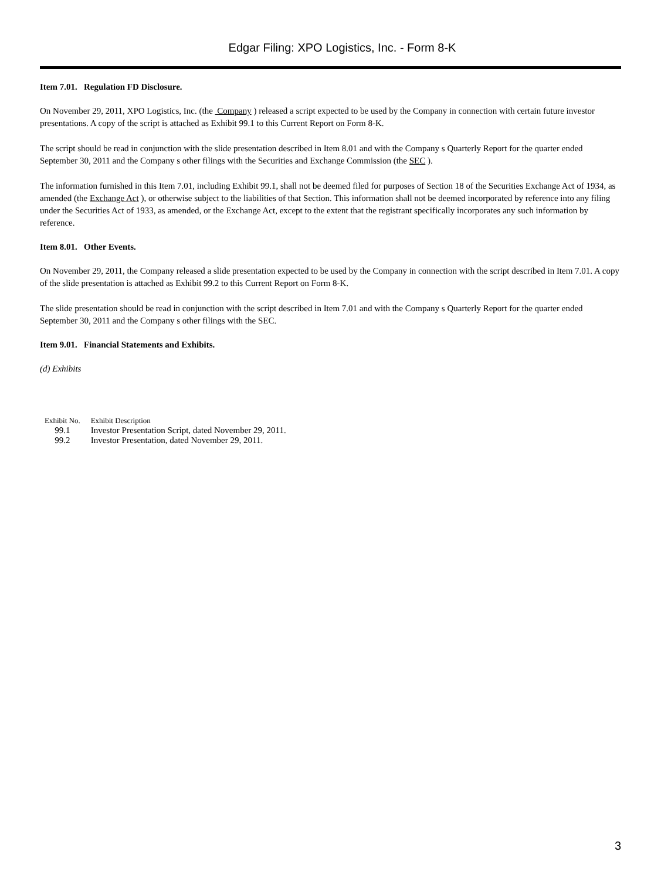Edgar Filing: XPO Logistics, Inc. - Form 8-K
Item 7.01. Regulation FD Disclosure.
On November 29, 2011, XPO Logistics, Inc. (the Company ) released a script expected to be used by the Company in connection with certain future investor presentations. A copy of the script is attached as Exhibit 99.1 to this Current Report on Form 8-K.
The script should be read in conjunction with the slide presentation described in Item 8.01 and with the Company s Quarterly Report for the quarter ended September 30, 2011 and the Company s other filings with the Securities and Exchange Commission (the SEC ).
The information furnished in this Item 7.01, including Exhibit 99.1, shall not be deemed filed for purposes of Section 18 of the Securities Exchange Act of 1934, as amended (the Exchange Act ), or otherwise subject to the liabilities of that Section. This information shall not be deemed incorporated by reference into any filing under the Securities Act of 1933, as amended, or the Exchange Act, except to the extent that the registrant specifically incorporates any such information by reference.
Item 8.01. Other Events.
On November 29, 2011, the Company released a slide presentation expected to be used by the Company in connection with the script described in Item 7.01. A copy of the slide presentation is attached as Exhibit 99.2 to this Current Report on Form 8-K.
The slide presentation should be read in conjunction with the script described in Item 7.01 and with the Company s Quarterly Report for the quarter ended September 30, 2011 and the Company s other filings with the SEC.
Item 9.01. Financial Statements and Exhibits.
(d) Exhibits
| Exhibit No. | Exhibit Description |
| 99.1 | Investor Presentation Script, dated November 29, 2011. |
| 99.2 | Investor Presentation, dated November 29, 2011. |
3